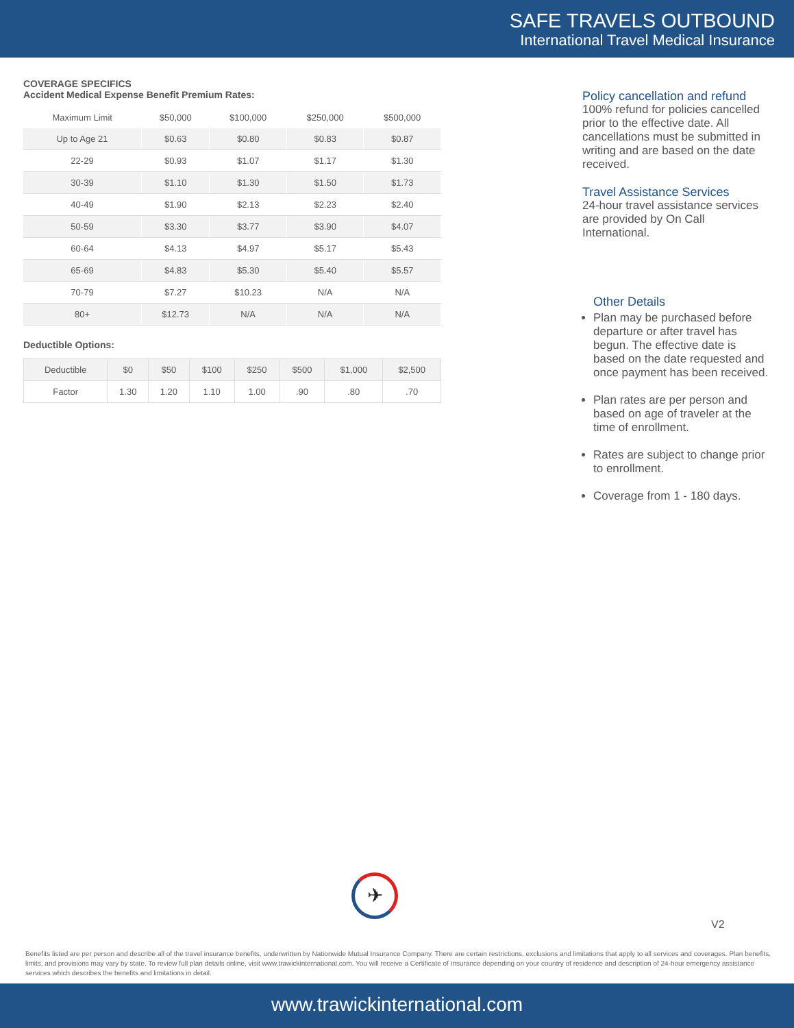SAFE TRAVELS OUTBOUND
International Travel Medical Insurance
COVERAGE SPECIFICS
Accident Medical Expense Benefit Premium Rates:
| Maximum Limit | $50,000 | $100,000 | $250,000 | $500,000 |
| --- | --- | --- | --- | --- |
| Up to Age 21 | $0.63 | $0.80 | $0.83 | $0.87 |
| 22-29 | $0.93 | $1.07 | $1.17 | $1.30 |
| 30-39 | $1.10 | $1.30 | $1.50 | $1.73 |
| 40-49 | $1.90 | $2.13 | $2.23 | $2.40 |
| 50-59 | $3.30 | $3.77 | $3.90 | $4.07 |
| 60-64 | $4.13 | $4.97 | $5.17 | $5.43 |
| 65-69 | $4.83 | $5.30 | $5.40 | $5.57 |
| 70-79 | $7.27 | $10.23 | N/A | N/A |
| 80+ | $12.73 | N/A | N/A | N/A |
Deductible Options:
| Deductible | $0 | $50 | $100 | $250 | $500 | $1,000 | $2,500 |
| Factor | 1.30 | 1.20 | 1.10 | 1.00 | .90 | .80 | .70 |
Policy cancellation and refund
100% refund for policies cancelled prior to the effective date. All cancellations must be submitted in writing and are based on the date received.
Travel Assistance Services
24-hour travel assistance services are provided by On Call International.
Other Details
Plan may be purchased before departure or after travel has begun. The effective date is based on the date requested and once payment has been received.
Plan rates are per person and based on age of traveler at the time of enrollment.
Rates are subject to change prior to enrollment.
Coverage from 1 - 180 days.
✈
V2
Benefits listed are per person and describe all of the travel insurance benefits, underwritten by Nationwide Mutual Insurance Company. There are certain restrictions, exclusions and limitations that apply to all services and coverages. Plan benefits, limits, and provisions may vary by state. To review full plan details online, visit www.trawickinternational.com. You will receive a Certificate of Insurance depending on your country of residence and description of 24-hour emergency assistance services which describes the benefits and limitations in detail.
www.trawickinternational.com